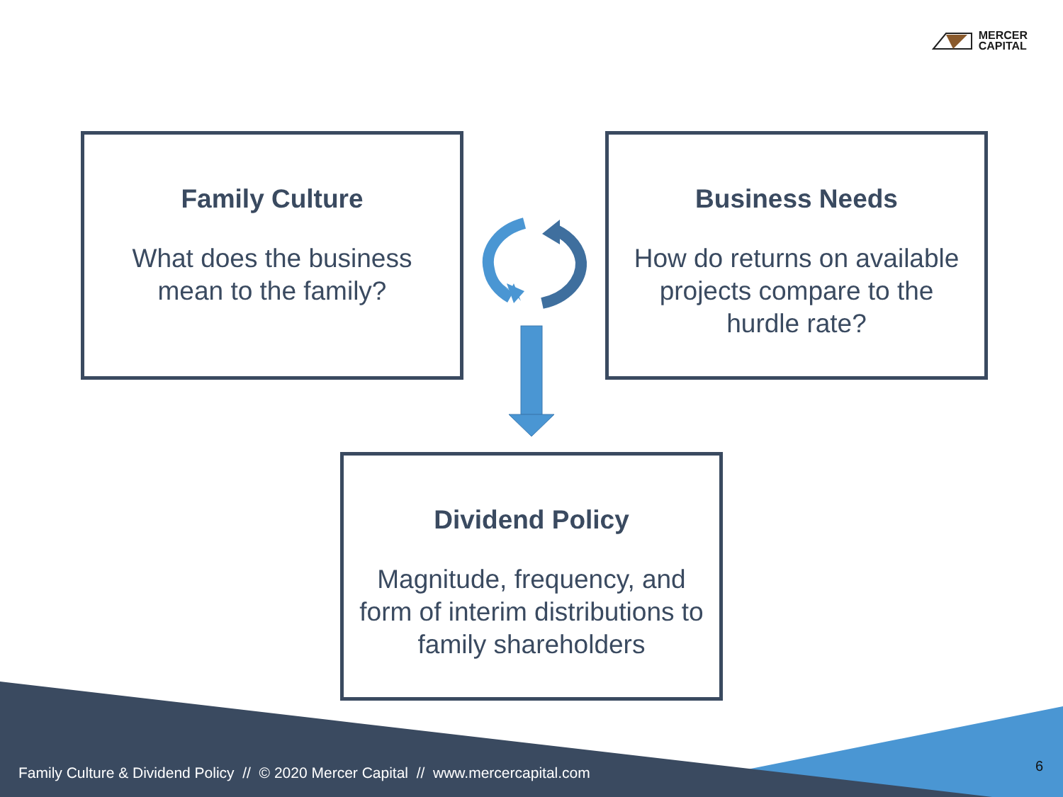MERCER
CAPITAL
Family Culture
What does the business mean to the family?
Business Needs
How do returns on available projects compare to the hurdle rate?
Dividend Policy
Magnitude, frequency, and form of interim distributions to family shareholders
Family Culture & Dividend Policy // © 2020 Mercer Capital // www.mercercapital.com
6